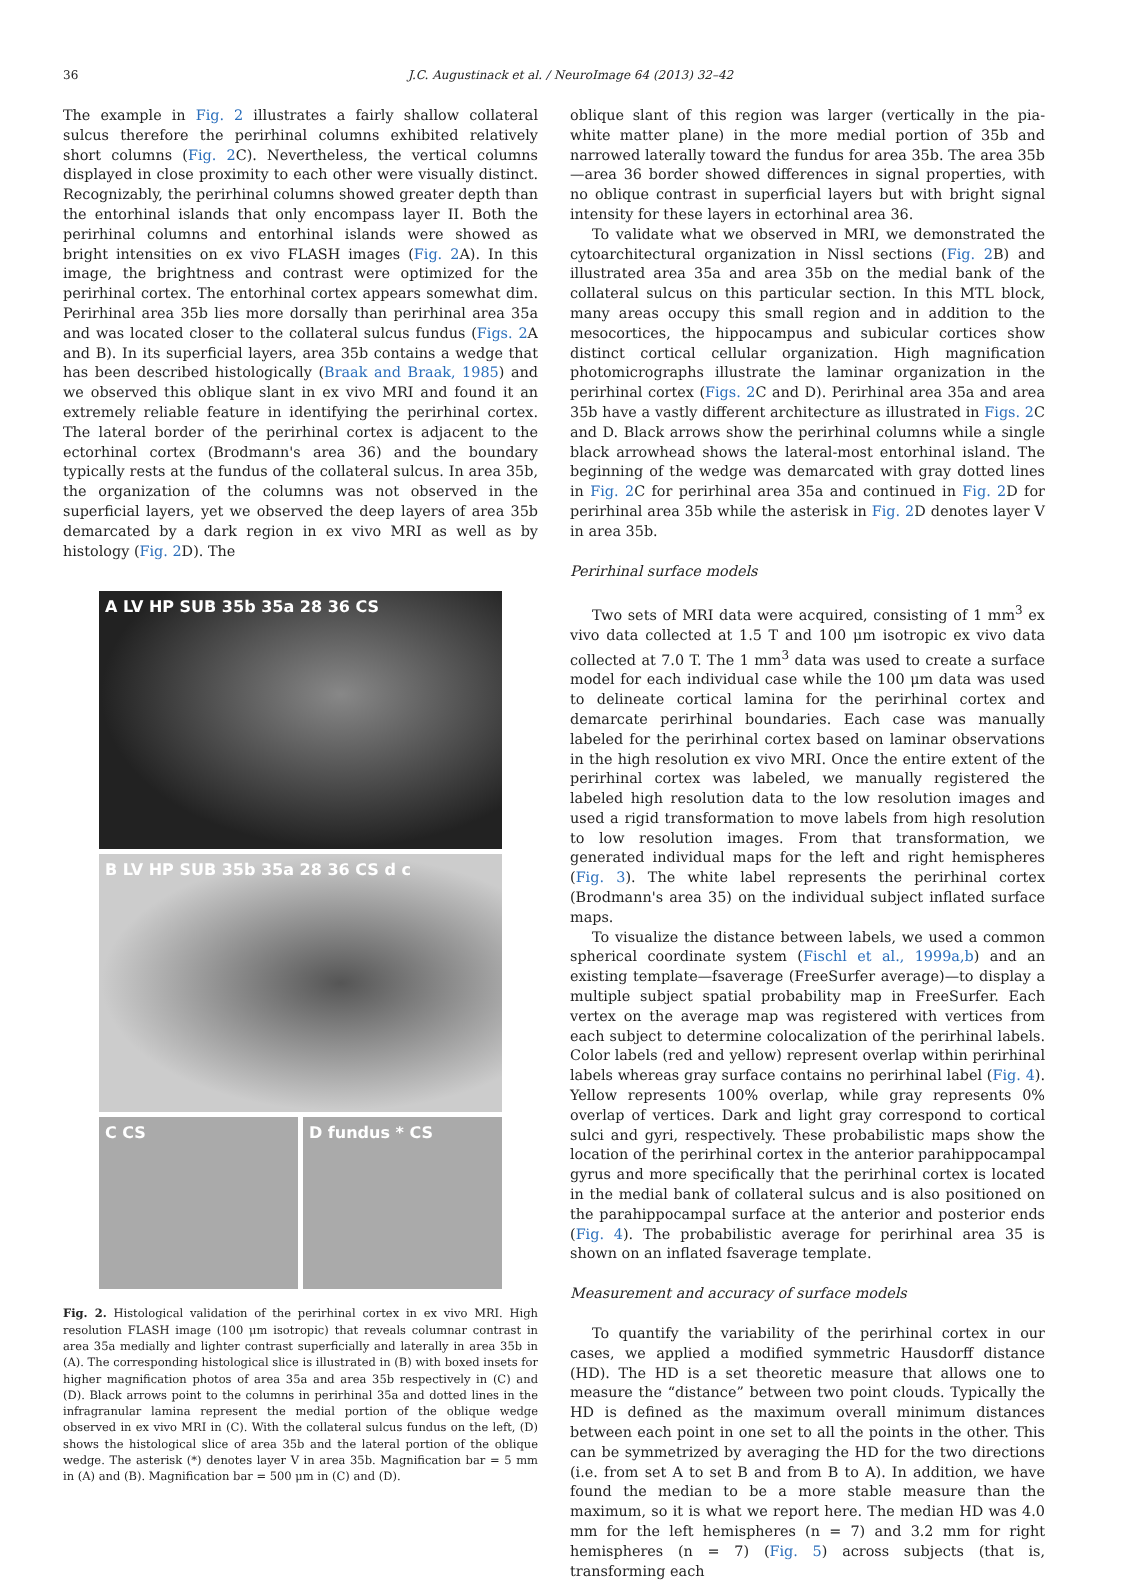36 J.C. Augustinack et al. / NeuroImage 64 (2013) 32–42
The example in Fig. 2 illustrates a fairly shallow collateral sulcus therefore the perirhinal columns exhibited relatively short columns (Fig. 2 C). Nevertheless, the vertical columns displayed in close proximity to each other were visually distinct. Recognizably, the perirhinal columns showed greater depth than the entorhinal islands that only encompass layer II. Both the perirhinal columns and entorhinal islands were showed as bright intensities on ex vivo FLASH images (Fig. 2 A). In this image, the brightness and contrast were optimized for the perirhinal cortex. The entorhinal cortex appears somewhat dim. Perirhinal area 35b lies more dorsally than perirhinal area 35a and was located closer to the collateral sulcus fundus (Figs. 2 A and B). In its superficial layers, area 35b contains a wedge that has been described histologically (Braak and Braak, 1985) and we observed this oblique slant in ex vivo MRI and found it an extremely reliable feature in identifying the perirhinal cortex. The lateral border of the perirhinal cortex is adjacent to the ectorhinal cortex (Brodmann's area 36) and the boundary typically rests at the fundus of the collateral sulcus. In area 35b, the organization of the columns was not observed in the superficial layers, yet we observed the deep layers of area 35b demarcated by a dark region in ex vivo MRI as well as by histology (Fig. 2 D). The
A LV HP SUB 35b 35a 28 36 CS
B LV HP SUB 35b 35a 28 36 CS d c
C CS D fundus * CS
Fig. 2. Histological validation of the perirhinal cortex in ex vivo MRI. High resolution FLASH image (100 μm isotropic) that reveals columnar contrast in area 35a medially and lighter contrast superficially and laterally in area 35b in (A). The corresponding histological slice is illustrated in (B) with boxed insets for higher magnification photos of area 35a and area 35b respectively in (C) and (D). Black arrows point to the columns in perirhinal 35a and dotted lines in the infragranular lamina represent the medial portion of the oblique wedge observed in ex vivo MRI in (C). With the collateral sulcus fundus on the left, (D) shows the histological slice of area 35b and the lateral portion of the oblique wedge. The asterisk (*) denotes layer V in area 35b. Magnification bar = 5 mm in (A) and (B). Magnification bar = 500 μm in (C) and (D).
oblique slant of this region was larger (vertically in the pia-white matter plane) in the more medial portion of 35b and narrowed laterally toward the fundus for area 35b. The area 35b—area 36 border showed differences in signal properties, with no oblique contrast in superficial layers but with bright signal intensity for these layers in ectorhinal area 36.
To validate what we observed in MRI, we demonstrated the cytoarchitectural organization in Nissl sections (Fig. 2 B) and illustrated area 35a and area 35b on the medial bank of the collateral sulcus on this particular section. In this MTL block, many areas occupy this small region and in addition to the mesocortices, the hippocampus and subicular cortices show distinct cortical cellular organization. High magnification photomicrographs illustrate the laminar organization in the perirhinal cortex (Figs. 2 C and D). Perirhinal area 35a and area 35b have a vastly different architecture as illustrated in Figs. 2 C and D. Black arrows show the perirhinal columns while a single black arrowhead shows the lateral-most entorhinal island. The beginning of the wedge was demarcated with gray dotted lines in Fig. 2 C for perirhinal area 35a and continued in Fig. 2 D for perirhinal area 35b while the asterisk in Fig. 2 D denotes layer V in area 35b.
Perirhinal surface models
Two sets of MRI data were acquired, consisting of 1 mm<sup>3</sup> ex vivo data collected at 1.5 T and 100 μm isotropic ex vivo data collected at 7.0 T. The 1 mm<sup>3</sup> data was used to create a surface model for each individual case while the 100 μm data was used to delineate cortical lamina for the perirhinal cortex and demarcate perirhinal boundaries. Each case was manually labeled for the perirhinal cortex based on laminar observations in the high resolution ex vivo MRI. Once the entire extent of the perirhinal cortex was labeled, we manually registered the labeled high resolution data to the low resolution images and used a rigid transformation to move labels from high resolution to low resolution images. From that transformation, we generated individual maps for the left and right hemispheres (Fig. 3). The white label represents the perirhinal cortex (Brodmann's area 35) on the individual subject inflated surface maps.
To visualize the distance between labels, we used a common spherical coordinate system (Fischl et al., 1999a,b) and an existing template—fsaverage (FreeSurfer average)—to display a multiple subject spatial probability map in FreeSurfer. Each vertex on the average map was registered with vertices from each subject to determine colocalization of the perirhinal labels. Color labels (red and yellow) represent overlap within perirhinal labels whereas gray surface contains no perirhinal label (Fig. 4). Yellow represents 100% overlap, while gray represents 0% overlap of vertices. Dark and light gray correspond to cortical sulci and gyri, respectively. These probabilistic maps show the location of the perirhinal cortex in the anterior parahippocampal gyrus and more specifically that the perirhinal cortex is located in the medial bank of collateral sulcus and is also positioned on the parahippocampal surface at the anterior and posterior ends (Fig. 4). The probabilistic average for perirhinal area 35 is shown on an inflated fsaverage template.
Measurement and accuracy of surface models
To quantify the variability of the perirhinal cortex in our cases, we applied a modified symmetric Hausdorff distance (HD). The HD is a set theoretic measure that allows one to measure the “distance” between two point clouds. Typically the HD is defined as the maximum overall minimum distances between each point in one set to all the points in the other. This can be symmetrized by averaging the HD for the two directions (i.e. from set A to set B and from B to A). In addition, we have found the median to be a more stable measure than the maximum, so it is what we report here. The median HD was 4.0 mm for the left hemispheres (n = 7) and 3.2 mm for right hemispheres (n = 7) (Fig. 5) across subjects (that is, transforming each